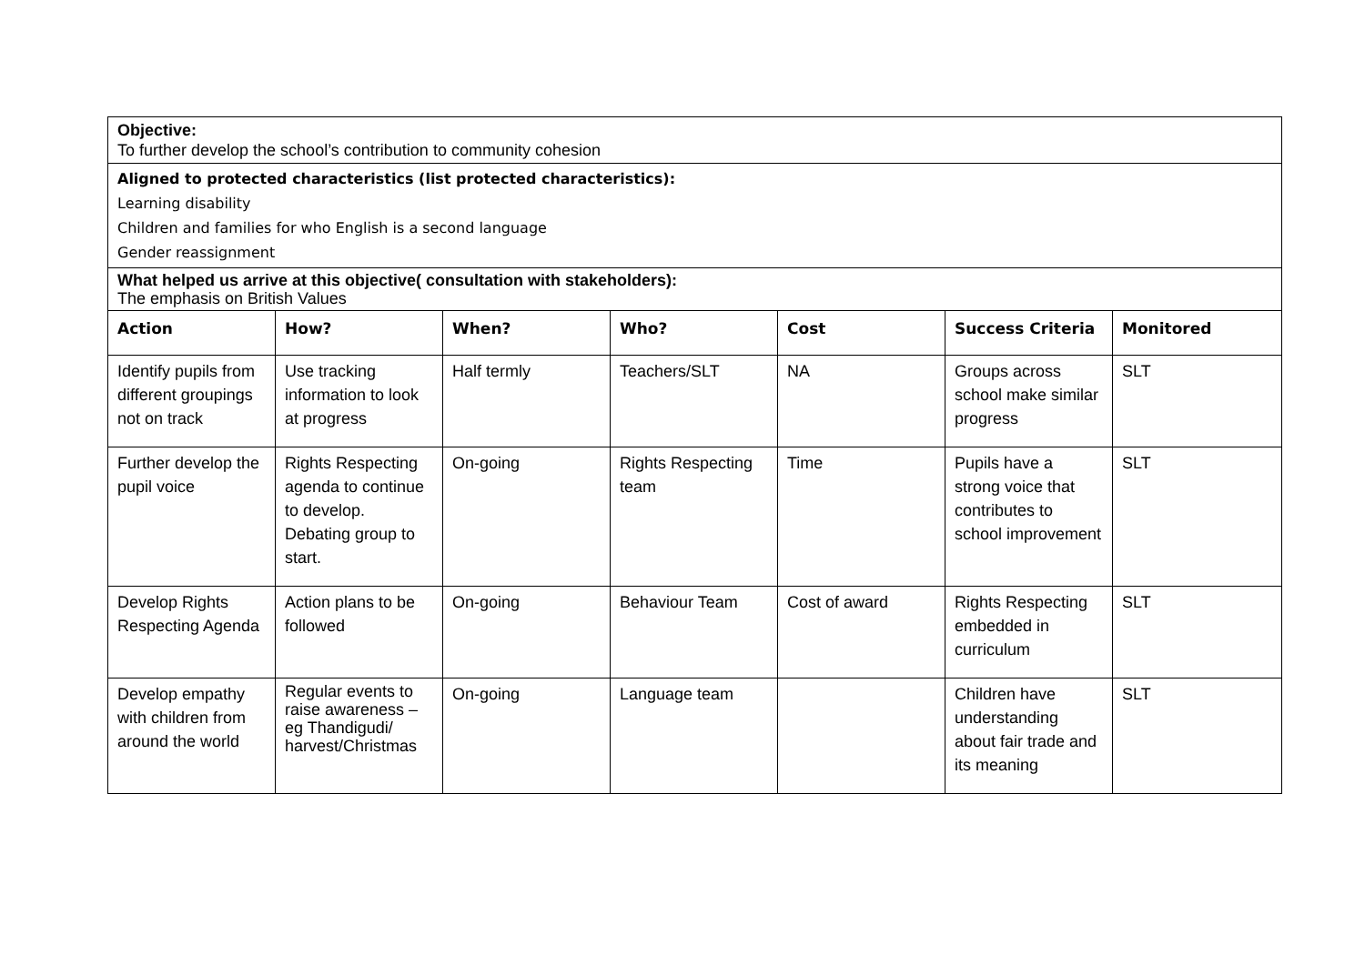| Objective: To further develop the school’s contribution to community cohesion | | | | | | |
| Aligned to protected characteristics (list protected characteristics): Learning disability Children and families for who English is a second language Gender reassignment | | | | | | |
| What helped us arrive at this objective( consultation with stakeholders): The emphasis on British Values | | | | | | |
| Action | How? | When? | Who? | Cost | Success Criteria | Monitored |
| Identify pupils from different groupings not on track | Use tracking information to look at progress | Half termly | Teachers/SLT | NA | Groups across school make similar progress | SLT |
| Further develop the pupil voice | Rights Respecting agenda to continue to develop. Debating group to start. | On-going | Rights Respecting team | Time | Pupils have a strong voice that contributes to school improvement | SLT |
| Develop Rights Respecting Agenda | Action plans to be followed | On-going | Behaviour Team | Cost of award | Rights Respecting embedded in curriculum | SLT |
| Develop empathy with children from around the world | Regular events to raise awareness – eg Thandigudi/ harvest/Christmas | On-going | Language team | | Children have understanding about fair trade and its meaning | SLT |